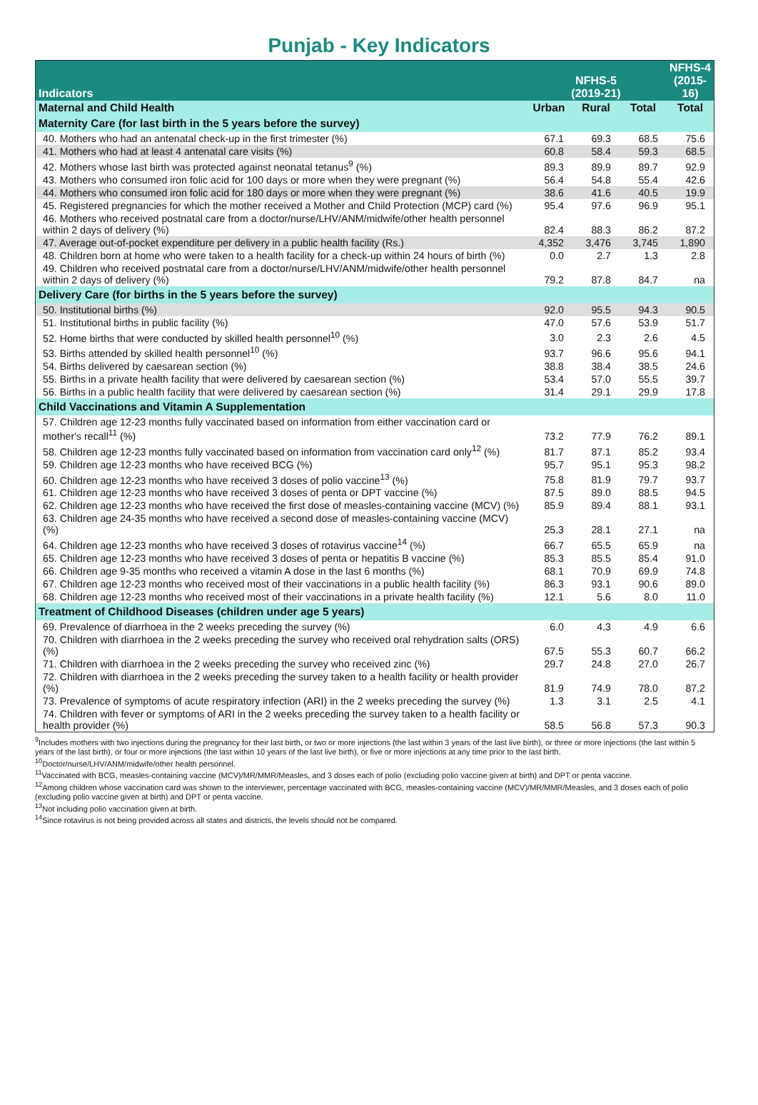Punjab - Key Indicators
| Indicators | NFHS-5 (2019-21) | | | NFHS-4 (2015-16) |
| --- | --- | --- | --- | --- |
| Maternal and Child Health | Urban | Rural | Total | Total |
| Maternity Care (for last birth in the 5 years before the survey) | | | | |
| 40. Mothers who had an antenatal check-up in the first trimester (%) | 67.1 | 69.3 | 68.5 | 75.6 |
| 41. Mothers who had at least 4 antenatal care visits (%) | 60.8 | 58.4 | 59.3 | 68.5 |
| 42. Mothers whose last birth was protected against neonatal tetanus<sup>9</sup> (%) | 89.3 | 89.9 | 89.7 | 92.9 |
| 43. Mothers who consumed iron folic acid for 100 days or more when they were pregnant (%) | 56.4 | 54.8 | 55.4 | 42.6 |
| 44. Mothers who consumed iron folic acid for 180 days or more when they were pregnant (%) | 38.6 | 41.6 | 40.5 | 19.9 |
| 45. Registered pregnancies for which the mother received a Mother and Child Protection (MCP) card (%) | 95.4 | 97.6 | 96.9 | 95.1 |
| 46. Mothers who received postnatal care from a doctor/nurse/LHV/ANM/midwife/other health personnel within 2 days of delivery (%) | 82.4 | 88.3 | 86.2 | 87.2 |
| 47. Average out-of-pocket expenditure per delivery in a public health facility (Rs.) | 4,352 | 3,476 | 3,745 | 1,890 |
| 48. Children born at home who were taken to a health facility for a check-up within 24 hours of birth (%) | 0.0 | 2.7 | 1.3 | 2.8 |
| 49. Children who received postnatal care from a doctor/nurse/LHV/ANM/midwife/other health personnel within 2 days of delivery (%) | 79.2 | 87.8 | 84.7 | na |
| Delivery Care (for births in the 5 years before the survey) | | | | |
| 50. Institutional births (%) | 92.0 | 95.5 | 94.3 | 90.5 |
| 51. Institutional births in public facility (%) | 47.0 | 57.6 | 53.9 | 51.7 |
| 52. Home births that were conducted by skilled health personnel<sup>10</sup> (%) | 3.0 | 2.3 | 2.6 | 4.5 |
| 53. Births attended by skilled health personnel<sup>10</sup> (%) | 93.7 | 96.6 | 95.6 | 94.1 |
| 54. Births delivered by caesarean section (%) | 38.8 | 38.4 | 38.5 | 24.6 |
| 55. Births in a private health facility that were delivered by caesarean section (%) | 53.4 | 57.0 | 55.5 | 39.7 |
| 56. Births in a public health facility that were delivered by caesarean section (%) | 31.4 | 29.1 | 29.9 | 17.8 |
| Child Vaccinations and Vitamin A Supplementation | | | | |
| 57. Children age 12-23 months fully vaccinated based on information from either vaccination card or mother's recall<sup>11</sup> (%) | 73.2 | 77.9 | 76.2 | 89.1 |
| 58. Children age 12-23 months fully vaccinated based on information from vaccination card only<sup>12</sup> (%) | 81.7 | 87.1 | 85.2 | 93.4 |
| 59. Children age 12-23 months who have received BCG (%) | 95.7 | 95.1 | 95.3 | 98.2 |
| 60. Children age 12-23 months who have received 3 doses of polio vaccine<sup>13</sup> (%) | 75.8 | 81.9 | 79.7 | 93.7 |
| 61. Children age 12-23 months who have received 3 doses of penta or DPT vaccine (%) | 87.5 | 89.0 | 88.5 | 94.5 |
| 62. Children age 12-23 months who have received the first dose of measles-containing vaccine (MCV) (%) | 85.9 | 89.4 | 88.1 | 93.1 |
| 63. Children age 24-35 months who have received a second dose of measles-containing vaccine (MCV) (%) | 25.3 | 28.1 | 27.1 | na |
| 64. Children age 12-23 months who have received 3 doses of rotavirus vaccine<sup>14</sup> (%) | 66.7 | 65.5 | 65.9 | na |
| 65. Children age 12-23 months who have received 3 doses of penta or hepatitis B vaccine (%) | 85.3 | 85.5 | 85.4 | 91.0 |
| 66. Children age 9-35 months who received a vitamin A dose in the last 6 months (%) | 68.1 | 70.9 | 69.9 | 74.8 |
| 67. Children age 12-23 months who received most of their vaccinations in a public health facility (%) | 86.3 | 93.1 | 90.6 | 89.0 |
| 68. Children age 12-23 months who received most of their vaccinations in a private health facility (%) | 12.1 | 5.6 | 8.0 | 11.0 |
| Treatment of Childhood Diseases (children under age 5 years) | | | | |
| 69. Prevalence of diarrhoea in the 2 weeks preceding the survey (%) | 6.0 | 4.3 | 4.9 | 6.6 |
| 70. Children with diarrhoea in the 2 weeks preceding the survey who received oral rehydration salts (ORS) (%) | 67.5 | 55.3 | 60.7 | 66.2 |
| 71. Children with diarrhoea in the 2 weeks preceding the survey who received zinc (%) | 29.7 | 24.8 | 27.0 | 26.7 |
| 72. Children with diarrhoea in the 2 weeks preceding the survey taken to a health facility or health provider (%) | 81.9 | 74.9 | 78.0 | 87.2 |
| 73. Prevalence of symptoms of acute respiratory infection (ARI) in the 2 weeks preceding the survey (%) | 1.3 | 3.1 | 2.5 | 4.1 |
| 74. Children with fever or symptoms of ARI in the 2 weeks preceding the survey taken to a health facility or health provider (%) | 58.5 | 56.8 | 57.3 | 90.3 |
<sup>9</sup> Includes mothers with two injections during the pregnancy for their last birth, or two or more injections (the last within 3 years of the last live birth), or three or more injections (the last within 5 years of the last birth), or four or more injections (the last within 10 years of the last live birth), or five or more injections at any time prior to the last birth.
<sup>10</sup> Doctor/nurse/LHV/ANM/midwife/other health personnel.
<sup>11</sup> Vaccinated with BCG, measles-containing vaccine (MCV)/MR/MMR/Measles, and 3 doses each of polio (excluding polio vaccine given at birth) and DPT or penta vaccine.
<sup>12</sup> Among children whose vaccination card was shown to the interviewer, percentage vaccinated with BCG, measles-containing vaccine (MCV)/MR/MMR/Measles, and 3 doses each of polio (excluding polio vaccine given at birth) and DPT or penta vaccine.
<sup>13</sup> Not including polio vaccination given at birth.
<sup>14</sup> Since rotavirus is not being provided across all states and districts, the levels should not be compared.